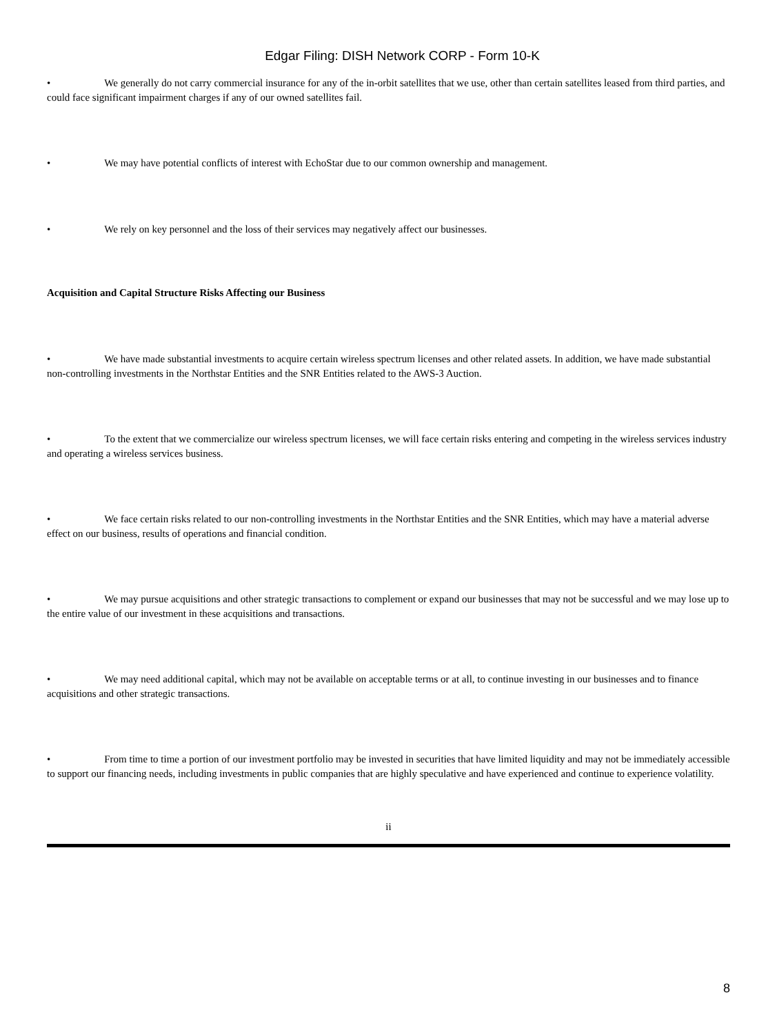Edgar Filing: DISH Network CORP - Form 10-K
• We generally do not carry commercial insurance for any of the in-orbit satellites that we use, other than certain satellites leased from third parties, and could face significant impairment charges if any of our owned satellites fail.
• We may have potential conflicts of interest with EchoStar due to our common ownership and management.
• We rely on key personnel and the loss of their services may negatively affect our businesses.
Acquisition and Capital Structure Risks Affecting our Business
• We have made substantial investments to acquire certain wireless spectrum licenses and other related assets. In addition, we have made substantial non-controlling investments in the Northstar Entities and the SNR Entities related to the AWS-3 Auction.
• To the extent that we commercialize our wireless spectrum licenses, we will face certain risks entering and competing in the wireless services industry and operating a wireless services business.
• We face certain risks related to our non-controlling investments in the Northstar Entities and the SNR Entities, which may have a material adverse effect on our business, results of operations and financial condition.
• We may pursue acquisitions and other strategic transactions to complement or expand our businesses that may not be successful and we may lose up to the entire value of our investment in these acquisitions and transactions.
• We may need additional capital, which may not be available on acceptable terms or at all, to continue investing in our businesses and to finance acquisitions and other strategic transactions.
• From time to time a portion of our investment portfolio may be invested in securities that have limited liquidity and may not be immediately accessible to support our financing needs, including investments in public companies that are highly speculative and have experienced and continue to experience volatility.
ii
8